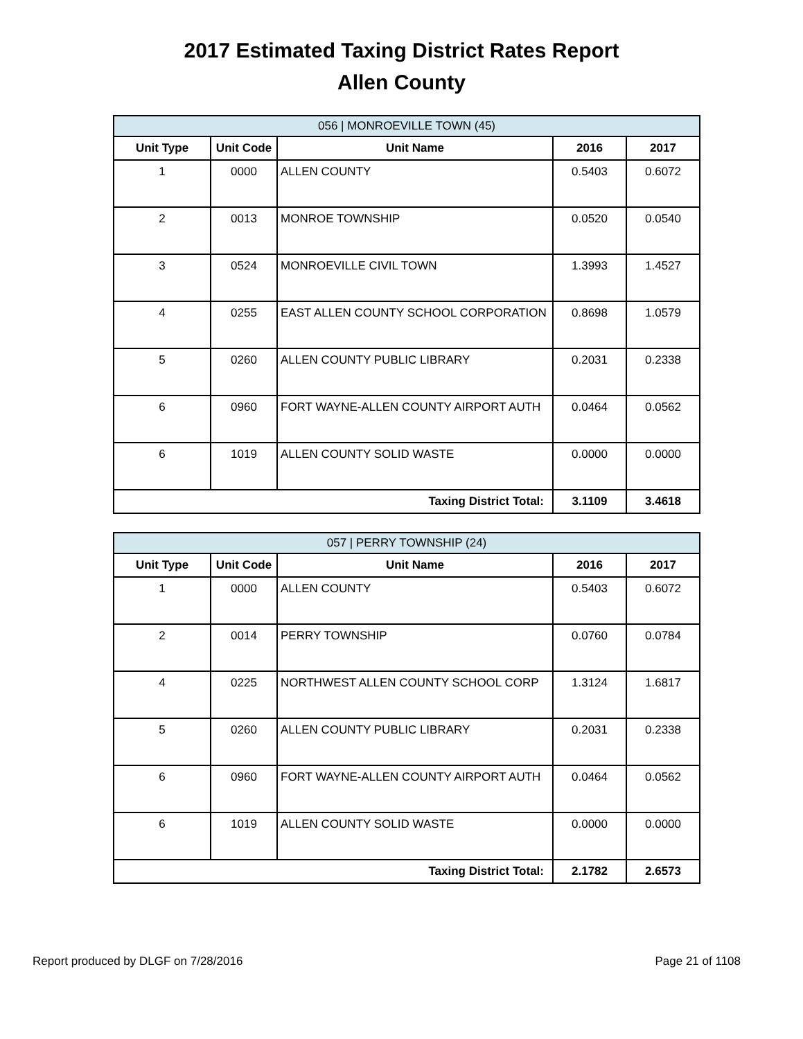2017 Estimated Taxing District Rates Report
Allen County
| 056 / MONROEVILLE TOWN (45) | | | | |
| Unit Type | Unit Code | Unit Name | 2016 | 2017 |
| 1 | 0000 | ALLEN COUNTY | 0.5403 | 0.6072 |
| 2 | 0013 | MONROE TOWNSHIP | 0.0520 | 0.0540 |
| 3 | 0524 | MONROEVILLE CIVIL TOWN | 1.3993 | 1.4527 |
| 4 | 0255 | EAST ALLEN COUNTY SCHOOL CORPORATION | 0.8698 | 1.0579 |
| 5 | 0260 | ALLEN COUNTY PUBLIC LIBRARY | 0.2031 | 0.2338 |
| 6 | 0960 | FORT WAYNE-ALLEN COUNTY AIRPORT AUTH | 0.0464 | 0.0562 |
| 6 | 1019 | ALLEN COUNTY SOLID WASTE | 0.0000 | 0.0000 |
| Taxing District Total: | | | 3.1109 | 3.4618 |
| 057 / PERRY TOWNSHIP (24) | | | | |
| Unit Type | Unit Code | Unit Name | 2016 | 2017 |
| 1 | 0000 | ALLEN COUNTY | 0.5403 | 0.6072 |
| 2 | 0014 | PERRY TOWNSHIP | 0.0760 | 0.0784 |
| 4 | 0225 | NORTHWEST ALLEN COUNTY SCHOOL CORP | 1.3124 | 1.6817 |
| 5 | 0260 | ALLEN COUNTY PUBLIC LIBRARY | 0.2031 | 0.2338 |
| 6 | 0960 | FORT WAYNE-ALLEN COUNTY AIRPORT AUTH | 0.0464 | 0.0562 |
| 6 | 1019 | ALLEN COUNTY SOLID WASTE | 0.0000 | 0.0000 |
| Taxing District Total: | | | 2.1782 | 2.6573 |
Report produced by DLGF on 7/28/2016 Page 21 of 1108